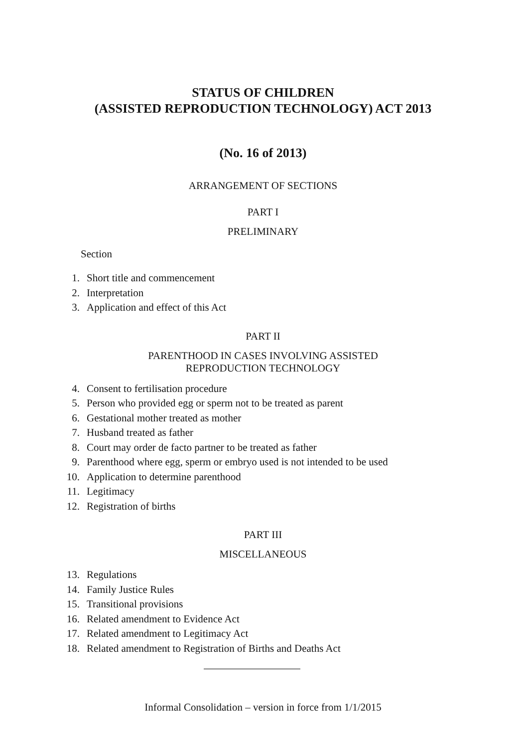STATUS OF CHILDREN
(ASSISTED REPRODUCTION TECHNOLOGY) ACT 2013
(No. 16 of 2013)
ARRANGEMENT OF SECTIONS
PART I
PRELIMINARY
Section
1. Short title and commencement
2. Interpretation
3. Application and effect of this Act
PART II
PARENTHOOD IN CASES INVOLVING ASSISTED
REPRODUCTION TECHNOLOGY
4. Consent to fertilisation procedure
5. Person who provided egg or sperm not to be treated as parent
6. Gestational mother treated as mother
7. Husband treated as father
8. Court may order de facto partner to be treated as father
9. Parenthood where egg, sperm or embryo used is not intended to be used
10. Application to determine parenthood
11. Legitimacy
12. Registration of births
PART III
MISCELLANEOUS
13. Regulations
14. Family Justice Rules
15. Transitional provisions
16. Related amendment to Evidence Act
17. Related amendment to Legitimacy Act
18. Related amendment to Registration of Births and Deaths Act
Informal Consolidation – version in force from 1/1/2015